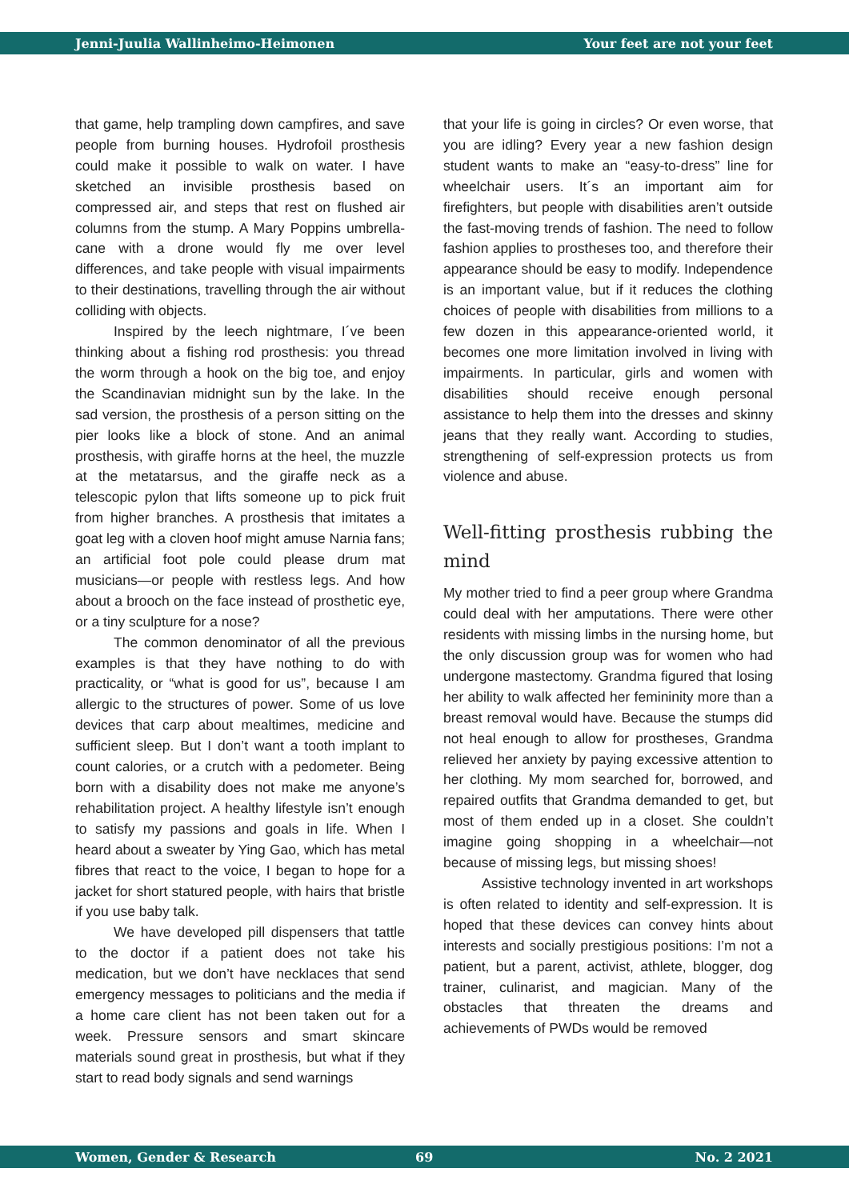Jenni-Juulia Wallinheimo-Heimonen
Your feet are not your feet
that game, help trampling down campfires, and save people from burning houses. Hydrofoil prosthesis could make it possible to walk on water. I have sketched an invisible prosthesis based on compressed air, and steps that rest on flushed air columns from the stump. A Mary Poppins umbrella-cane with a drone would fly me over level differences, and take people with visual impairments to their destinations, travelling through the air without colliding with objects.
Inspired by the leech nightmare, I´ve been thinking about a fishing rod prosthesis: you thread the worm through a hook on the big toe, and enjoy the Scandinavian midnight sun by the lake. In the sad version, the prosthesis of a person sitting on the pier looks like a block of stone. And an animal prosthesis, with giraffe horns at the heel, the muzzle at the metatarsus, and the giraffe neck as a telescopic pylon that lifts someone up to pick fruit from higher branches. A prosthesis that imitates a goat leg with a cloven hoof might amuse Narnia fans; an artificial foot pole could please drum mat musicians—or people with restless legs. And how about a brooch on the face instead of prosthetic eye, or a tiny sculpture for a nose?
The common denominator of all the previous examples is that they have nothing to do with practicality, or “what is good for us”, because I am allergic to the structures of power. Some of us love devices that carp about mealtimes, medicine and sufficient sleep. But I don’t want a tooth implant to count calories, or a crutch with a pedometer. Being born with a disability does not make me anyone’s rehabilitation project. A healthy lifestyle isn’t enough to satisfy my passions and goals in life. When I heard about a sweater by Ying Gao, which has metal fibres that react to the voice, I began to hope for a jacket for short statured people, with hairs that bristle if you use baby talk.
We have developed pill dispensers that tattle to the doctor if a patient does not take his medication, but we don’t have necklaces that send emergency messages to politicians and the media if a home care client has not been taken out for a week. Pressure sensors and smart skincare materials sound great in prosthesis, but what if they start to read body signals and send warnings
that your life is going in circles? Or even worse, that you are idling? Every year a new fashion design student wants to make an “easy-to-dress” line for wheelchair users. It´s an important aim for firefighters, but people with disabilities aren’t outside the fast-moving trends of fashion. The need to follow fashion applies to prostheses too, and therefore their appearance should be easy to modify. Independence is an important value, but if it reduces the clothing choices of people with disabilities from millions to a few dozen in this appearance-oriented world, it becomes one more limitation involved in living with impairments. In particular, girls and women with disabilities should receive enough personal assistance to help them into the dresses and skinny jeans that they really want. According to studies, strengthening of self-expression protects us from violence and abuse.
Well-fitting prosthesis rubbing the mind
My mother tried to find a peer group where Grandma could deal with her amputations. There were other residents with missing limbs in the nursing home, but the only discussion group was for women who had undergone mastectomy. Grandma figured that losing her ability to walk affected her femininity more than a breast removal would have. Because the stumps did not heal enough to allow for prostheses, Grandma relieved her anxiety by paying excessive attention to her clothing. My mom searched for, borrowed, and repaired outfits that Grandma demanded to get, but most of them ended up in a closet. She couldn’t imagine going shopping in a wheelchair—not because of missing legs, but missing shoes!
Assistive technology invented in art workshops is often related to identity and self-expression. It is hoped that these devices can convey hints about interests and socially prestigious positions: I’m not a patient, but a parent, activist, athlete, blogger, dog trainer, culinarist, and magician. Many of the obstacles that threaten the dreams and achievements of PWDs would be removed
Women, Gender & Research 69 No. 2 2021